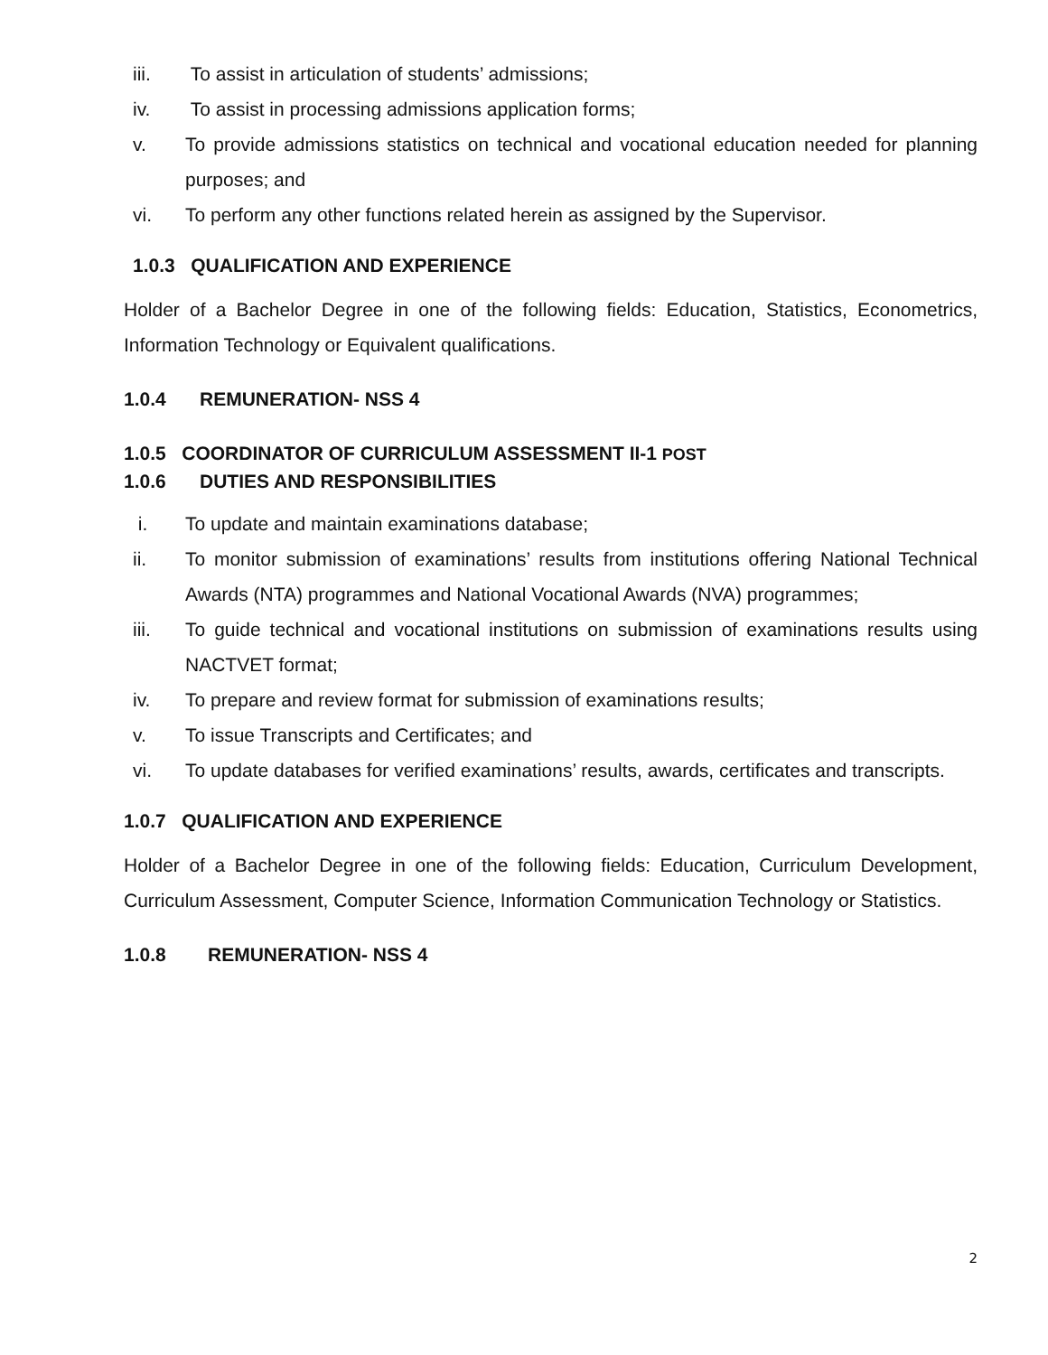iii. To assist in articulation of students’ admissions;
iv. To assist in processing admissions application forms;
v. To provide admissions statistics on technical and vocational education needed for planning purposes; and
vi. To perform any other functions related herein as assigned by the Supervisor.
1.0.3 QUALIFICATION AND EXPERIENCE
Holder of a Bachelor Degree in one of the following fields: Education, Statistics, Econometrics, Information Technology or Equivalent qualifications.
1.0.4 REMUNERATION- NSS 4
1.0.5 COORDINATOR OF CURRICULUM ASSESSMENT II-1 POST
1.0.6 DUTIES AND RESPONSIBILITIES
i. To update and maintain examinations database;
ii. To monitor submission of examinations’ results from institutions offering National Technical Awards (NTA) programmes and National Vocational Awards (NVA) programmes;
iii. To guide technical and vocational institutions on submission of examinations results using NACTVET format;
iv. To prepare and review format for submission of examinations results;
v. To issue Transcripts and Certificates; and
vi. To update databases for verified examinations’ results, awards, certificates and transcripts.
1.0.7 QUALIFICATION AND EXPERIENCE
Holder of a Bachelor Degree in one of the following fields: Education, Curriculum Development, Curriculum Assessment, Computer Science, Information Communication Technology or Statistics.
1.0.8 REMUNERATION- NSS 4
2